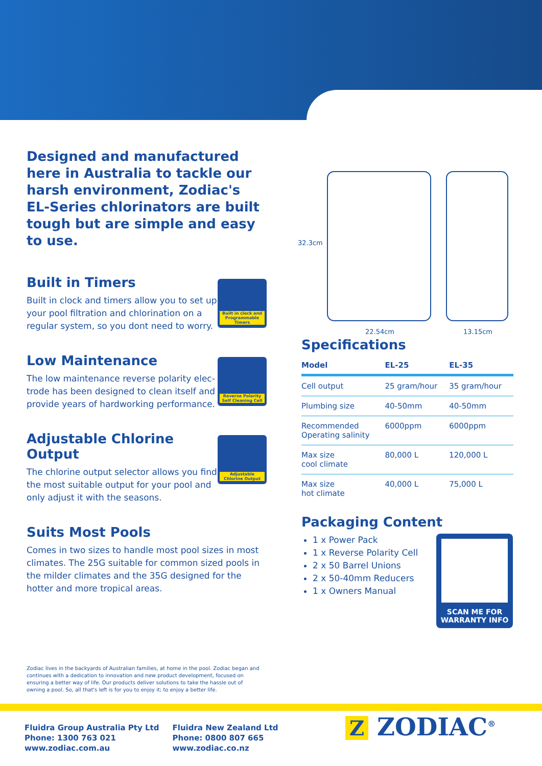Designed and manufactured here in Australia to tackle our harsh environment, Zodiac's EL-Series chlorinators are built tough but are simple and easy to use.
Built in Timers
Built in clock and timers allow you to set up your pool filtration and chlorination on a regular system, so you dont need to worry.
Built in clock and Programmable Timers
Low Maintenance
The low maintenance reverse polarity elec-trode has been designed to clean itself and provide years of hardworking performance.
Reverse Polarity Self Cleaning Cell
Adjustable Chlorine Output
The chlorine output selector allows you find the most suitable output for your pool and only adjust it with the seasons.
Adjustable Chlorine Output
Suits Most Pools
Comes in two sizes to handle most pool sizes in most climates. The 25G suitable for common sized pools in the milder climates and the 35G designed for the hotter and more tropical areas.
32.3cm
22.54cm 13.15cm
Specifications
| Model | EL-25 | EL-35 |
| --- | --- | --- |
| Cell output | 25 gram/hour | 35 gram/hour |
| Plumbing size | 40-50mm | 40-50mm |
| Recommended Operating salinity | 6000ppm | 6000ppm |
| Max size cool climate | 80,000 L | 120,000 L |
| Max size hot climate | 40,000 L | 75,000 L |
Packaging Content
1 x Power Pack
1 x Reverse Polarity Cell
2 x 50 Barrel Unions
2 x 50-40mm Reducers
1 x Owners Manual
SCAN ME FOR
WARRANTY INFO
Zodiac lives in the backyards of Australian families, at home in the pool. Zodiac began and continues with a dedication to innovation and new product development, focused on ensuring a better way of life. Our products deliver solutions to take the hassle out of owning a pool. So, all that's left is for you to enjoy it; to enjoy a better life.
Fluidra Group Australia Pty Ltd
Phone: 1300 763 021
www.zodiac.com.au
Fluidra New Zealand Ltd
Phone: 0800 807 665
www.zodiac.co.nz
Z ZODIAC<sup>®</sup>